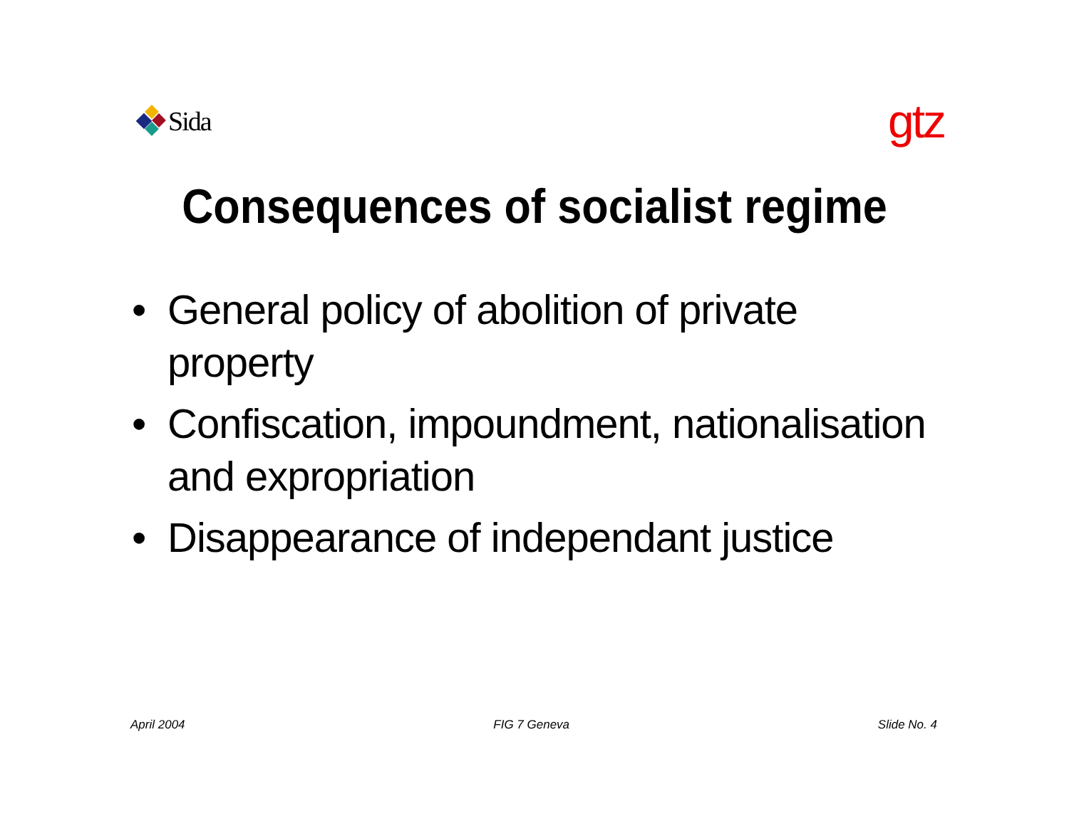Sida
gtz
Consequences of socialist regime
• General policy of abolition of private property
• Confiscation, impoundment, nationalisation and expropriation
• Disappearance of independant justice
April 2004 FIG 7 Geneva Slide No. 4